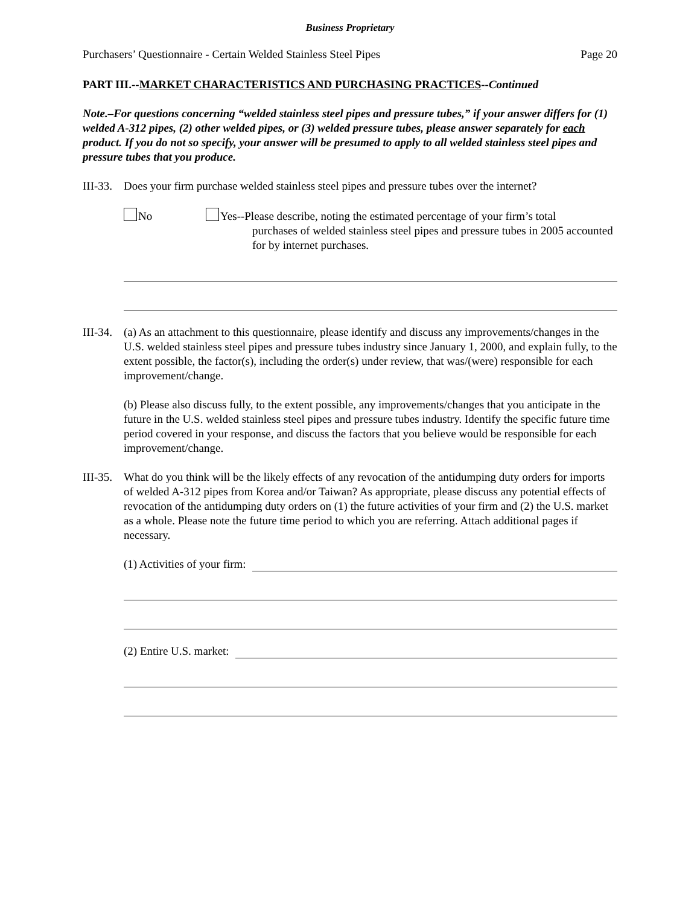Business Proprietary
Purchasers’ Questionnaire - Certain Welded Stainless Steel Pipes Page 20
PART III.--MARKET CHARACTERISTICS AND PURCHASING PRACTICES--Continued
Note.–For questions concerning “welded stainless steel pipes and pressure tubes,” if your answer differs for (1) welded A-312 pipes, (2) other welded pipes, or (3) welded pressure tubes, please answer separately for each product. If you do not so specify, your answer will be presumed to apply to all welded stainless steel pipes and pressure tubes that you produce.
III-33.
Does your firm purchase welded stainless steel pipes and pressure tubes over the internet?
No Yes--Please describe, noting the estimated percentage of your firm’s total
purchases of welded stainless steel pipes and pressure tubes in 2005 accounted for by internet purchases.
III-34.
(a) As an attachment to this questionnaire, please identify and discuss any improvements/changes in the U.S. welded stainless steel pipes and pressure tubes industry since January 1, 2000, and explain fully, to the extent possible, the factor(s), including the order(s) under review, that was/(were) responsible for each improvement/change.
(b) Please also discuss fully, to the extent possible, any improvements/changes that you anticipate in the future in the U.S. welded stainless steel pipes and pressure tubes industry. Identify the specific future time period covered in your response, and discuss the factors that you believe would be responsible for each improvement/change.
III-35.
What do you think will be the likely effects of any revocation of the antidumping duty orders for imports of welded A-312 pipes from Korea and/or Taiwan? As appropriate, please discuss any potential effects of revocation of the antidumping duty orders on (1) the future activities of your firm and (2) the U.S. market as a whole. Please note the future time period to which you are referring. Attach additional pages if necessary.
(1) Activities of your firm:
(2) Entire U.S. market: